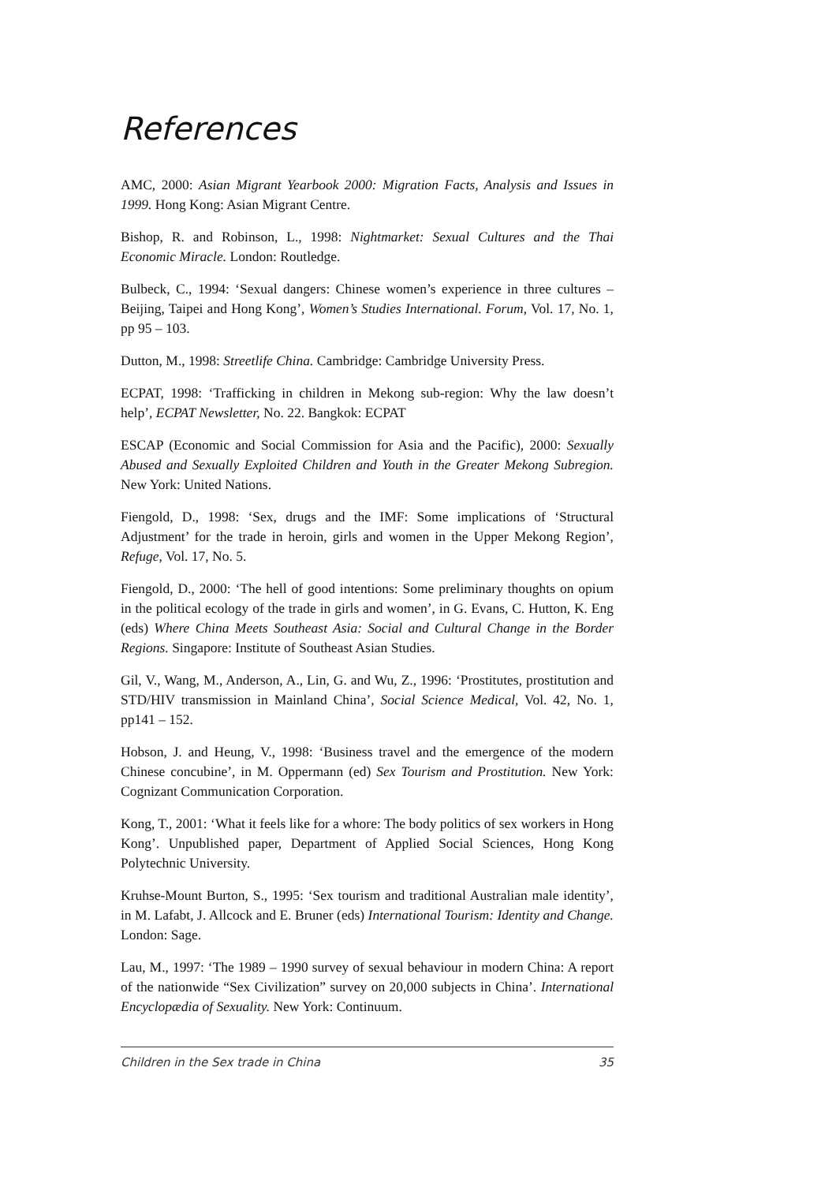References
AMC, 2000: Asian Migrant Yearbook 2000: Migration Facts, Analysis and Issues in 1999. Hong Kong: Asian Migrant Centre.
Bishop, R. and Robinson, L., 1998: Nightmarket: Sexual Cultures and the Thai Economic Miracle. London: Routledge.
Bulbeck, C., 1994: ‘Sexual dangers: Chinese women’s experience in three cultures – Beijing, Taipei and Hong Kong’, Women’s Studies International. Forum, Vol. 17, No. 1, pp 95 – 103.
Dutton, M., 1998: Streetlife China. Cambridge: Cambridge University Press.
ECPAT, 1998: ‘Trafficking in children in Mekong sub-region: Why the law doesn’t help’, ECPAT Newsletter, No. 22. Bangkok: ECPAT
ESCAP (Economic and Social Commission for Asia and the Pacific), 2000: Sexually Abused and Sexually Exploited Children and Youth in the Greater Mekong Subregion. New York: United Nations.
Fiengold, D., 1998: ‘Sex, drugs and the IMF: Some implications of ‘Structural Adjustment’ for the trade in heroin, girls and women in the Upper Mekong Region’, Refuge, Vol. 17, No. 5.
Fiengold, D., 2000: ‘The hell of good intentions: Some preliminary thoughts on opium in the political ecology of the trade in girls and women’, in G. Evans, C. Hutton, K. Eng (eds) Where China Meets Southeast Asia: Social and Cultural Change in the Border Regions. Singapore: Institute of Southeast Asian Studies.
Gil, V., Wang, M., Anderson, A., Lin, G. and Wu, Z., 1996: ‘Prostitutes, prostitution and STD/HIV transmission in Mainland China’, Social Science Medical, Vol. 42, No. 1, pp141 – 152.
Hobson, J. and Heung, V., 1998: ‘Business travel and the emergence of the modern Chinese concubine’, in M. Oppermann (ed) Sex Tourism and Prostitution. New York: Cognizant Communication Corporation.
Kong, T., 2001: ‘What it feels like for a whore: The body politics of sex workers in Hong Kong’. Unpublished paper, Department of Applied Social Sciences, Hong Kong Polytechnic University.
Kruhse-Mount Burton, S., 1995: ‘Sex tourism and traditional Australian male identity’, in M. Lafabt, J. Allcock and E. Bruner (eds) International Tourism: Identity and Change. London: Sage.
Lau, M., 1997: ‘The 1989 – 1990 survey of sexual behaviour in modern China: A report of the nationwide “Sex Civilization” survey on 20,000 subjects in China’. International Encyclopædia of Sexuality. New York: Continuum.
Children in the Sex trade in China 35